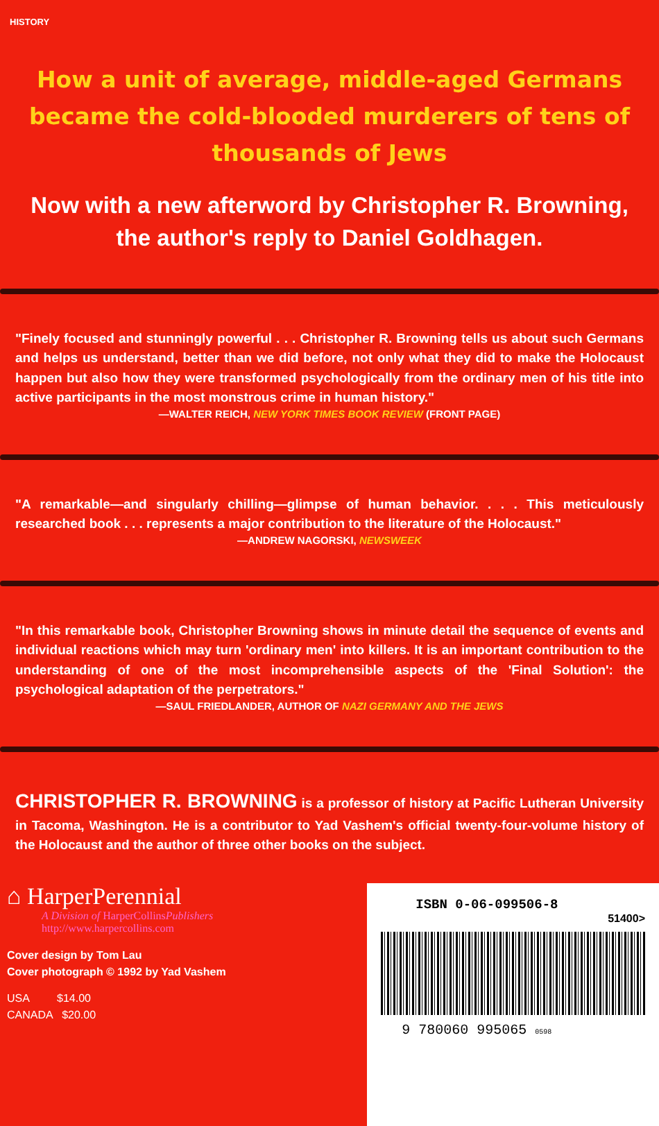HISTORY
How a unit of average, middle-aged Germans became the cold-blooded murderers of tens of thousands of Jews
Now with a new afterword by Christopher R. Browning, the author's reply to Daniel Goldhagen.
"Finely focused and stunningly powerful . . . Christopher R. Browning tells us about such Germans and helps us understand, better than we did before, not only what they did to make the Holocaust happen but also how they were transformed psychologically from the ordinary men of his title into active participants in the most monstrous crime in human history."
—WALTER REICH, NEW YORK TIMES BOOK REVIEW (FRONT PAGE)
"A remarkable—and singularly chilling—glimpse of human behavior. . . . This meticulously researched book . . . represents a major contribution to the literature of the Holocaust."
—ANDREW NAGORSKI, NEWSWEEK
"In this remarkable book, Christopher Browning shows in minute detail the sequence of events and individual reactions which may turn 'ordinary men' into killers. It is an important contribution to the understanding of one of the most incomprehensible aspects of the 'Final Solution': the psychological adaptation of the perpetrators."
—SAUL FRIEDLANDER, AUTHOR OF NAZI GERMANY AND THE JEWS
CHRISTOPHER R. BROWNING is a professor of history at Pacific Lutheran University in Tacoma, Washington. He is a contributor to Yad Vashem's official twenty-four-volume history of the Holocaust and the author of three other books on the subject.
⌂ HarperPerennial
A Division of HarperCollinsPublishers
http://www.harpercollins.com
Cover design by Tom Lau
Cover photograph © 1992 by Yad Vashem
USA $14.00
CANADA $20.00
ISBN 0-06-099506-8
51400>
9 780060 995065 0598